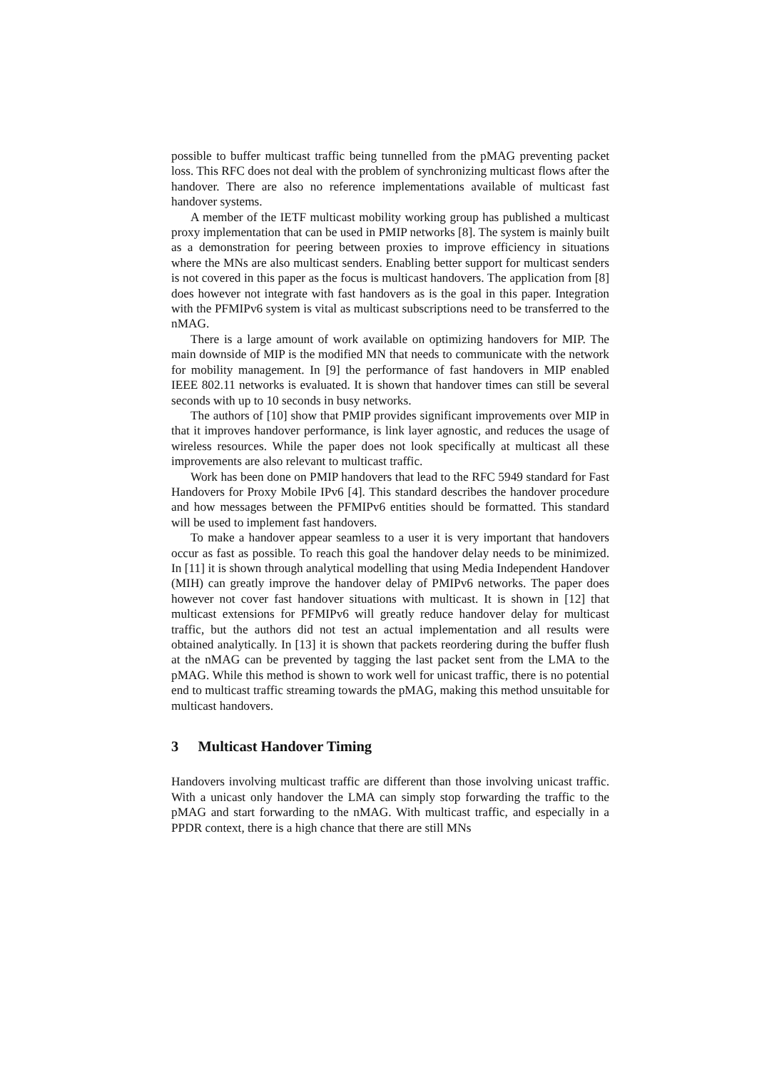possible to buffer multicast traffic being tunnelled from the pMAG preventing packet loss. This RFC does not deal with the problem of synchronizing multicast flows after the handover. There are also no reference implementations available of multicast fast handover systems.
A member of the IETF multicast mobility working group has published a multicast proxy implementation that can be used in PMIP networks [8]. The system is mainly built as a demonstration for peering between proxies to improve efficiency in situations where the MNs are also multicast senders. Enabling better support for multicast senders is not covered in this paper as the focus is multicast handovers. The application from [8] does however not integrate with fast handovers as is the goal in this paper. Integration with the PFMIPv6 system is vital as multicast subscriptions need to be transferred to the nMAG.
There is a large amount of work available on optimizing handovers for MIP. The main downside of MIP is the modified MN that needs to communicate with the network for mobility management. In [9] the performance of fast handovers in MIP enabled IEEE 802.11 networks is evaluated. It is shown that handover times can still be several seconds with up to 10 seconds in busy networks.
The authors of [10] show that PMIP provides significant improvements over MIP in that it improves handover performance, is link layer agnostic, and reduces the usage of wireless resources. While the paper does not look specifically at multicast all these improvements are also relevant to multicast traffic.
Work has been done on PMIP handovers that lead to the RFC 5949 standard for Fast Handovers for Proxy Mobile IPv6 [4]. This standard describes the handover procedure and how messages between the PFMIPv6 entities should be formatted. This standard will be used to implement fast handovers.
To make a handover appear seamless to a user it is very important that handovers occur as fast as possible. To reach this goal the handover delay needs to be minimized. In [11] it is shown through analytical modelling that using Media Independent Handover (MIH) can greatly improve the handover delay of PMIPv6 networks. The paper does however not cover fast handover situations with multicast. It is shown in [12] that multicast extensions for PFMIPv6 will greatly reduce handover delay for multicast traffic, but the authors did not test an actual implementation and all results were obtained analytically. In [13] it is shown that packets reordering during the buffer flush at the nMAG can be prevented by tagging the last packet sent from the LMA to the pMAG. While this method is shown to work well for unicast traffic, there is no potential end to multicast traffic streaming towards the pMAG, making this method unsuitable for multicast handovers.
3 Multicast Handover Timing
Handovers involving multicast traffic are different than those involving unicast traffic. With a unicast only handover the LMA can simply stop forwarding the traffic to the pMAG and start forwarding to the nMAG. With multicast traffic, and especially in a PPDR context, there is a high chance that there are still MNs